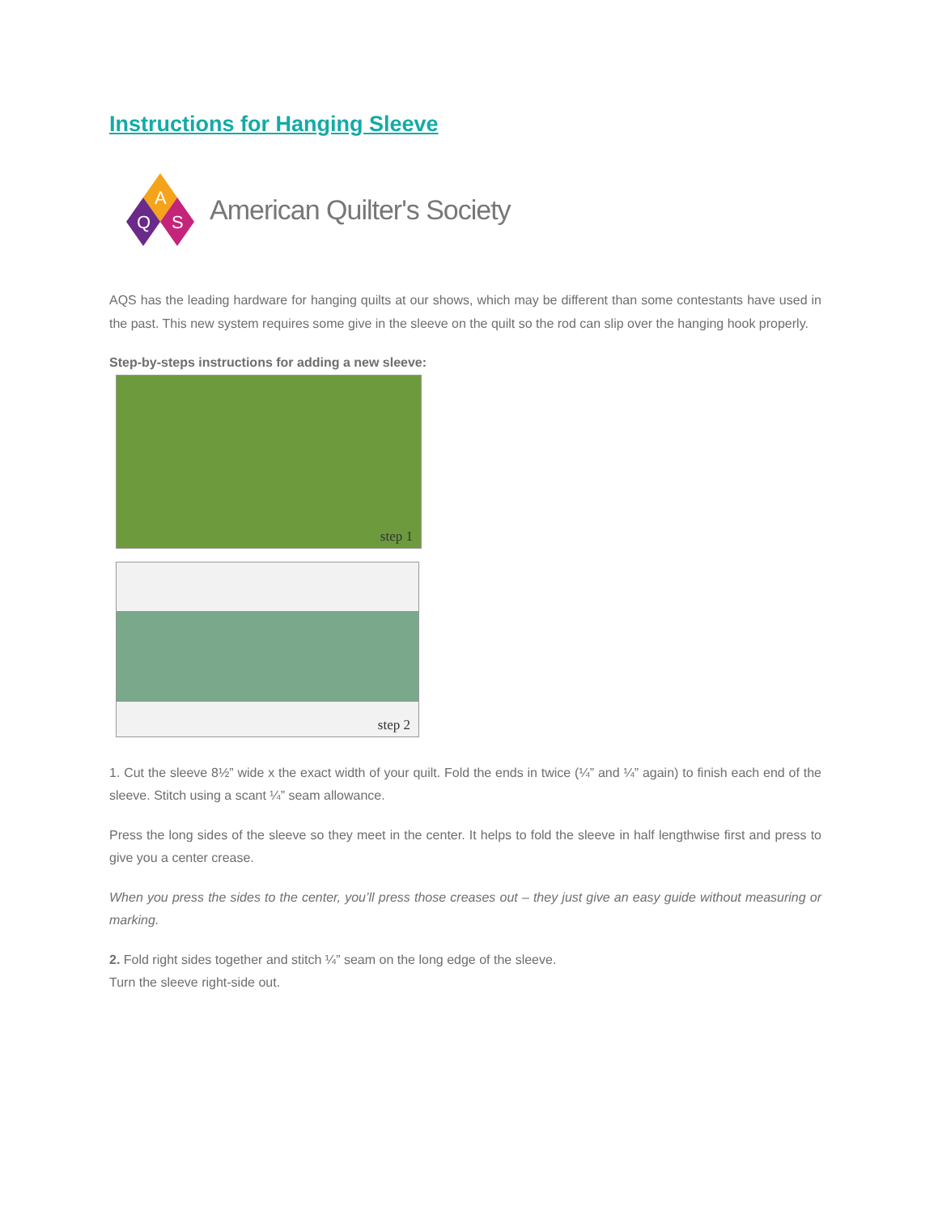Instructions for Hanging Sleeve
A
Q
S
American Quilter's Society
AQS has the leading hardware for hanging quilts at our shows, which may be different than some contestants have used in the past. This new system requires some give in the sleeve on the quilt so the rod can slip over the hanging hook properly.
Step-by-steps instructions for adding a new sleeve:
step 1
step 2
1. Cut the sleeve 8½” wide x the exact width of your quilt. Fold the ends in twice (¼” and ¼” again) to finish each end of the sleeve. Stitch using a scant ¼” seam allowance.
Press the long sides of the sleeve so they meet in the center. It helps to fold the sleeve in half lengthwise first and press to give you a center crease.
When you press the sides to the center, you’ll press those creases out – they just give an easy guide without measuring or marking.
2. Fold right sides together and stitch ¼” seam on the long edge of the sleeve.
Turn the sleeve right-side out.